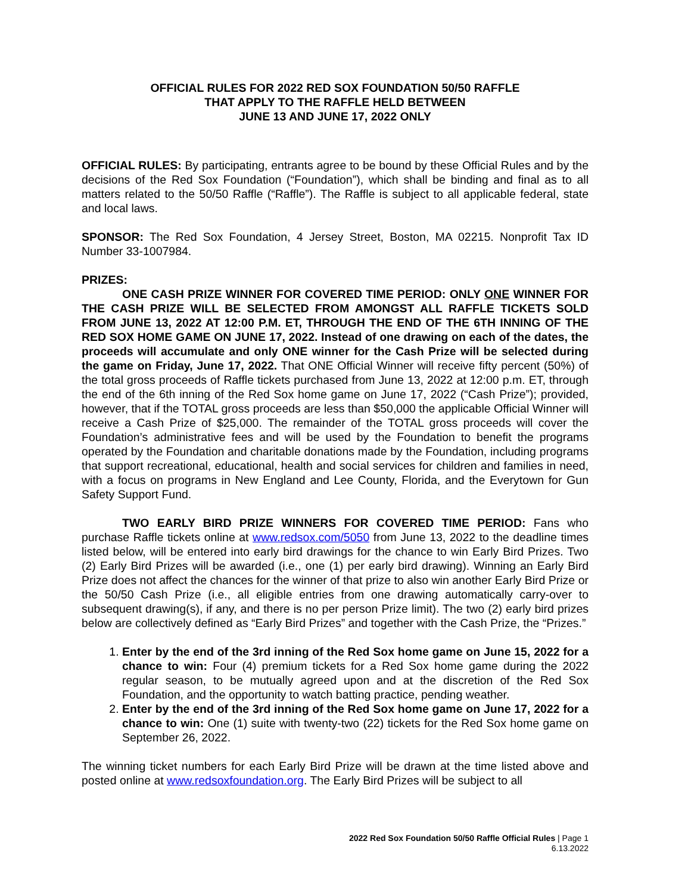OFFICIAL RULES FOR 2022 RED SOX FOUNDATION 50/50 RAFFLE
THAT APPLY TO THE RAFFLE HELD BETWEEN
JUNE 13 AND JUNE 17, 2022 ONLY
OFFICIAL RULES: By participating, entrants agree to be bound by these Official Rules and by the decisions of the Red Sox Foundation (“Foundation”), which shall be binding and final as to all matters related to the 50/50 Raffle (“Raffle”). The Raffle is subject to all applicable federal, state and local laws.
SPONSOR: The Red Sox Foundation, 4 Jersey Street, Boston, MA 02215. Nonprofit Tax ID Number 33-1007984.
PRIZES:
ONE CASH PRIZE WINNER FOR COVERED TIME PERIOD: ONLY ONE WINNER FOR THE CASH PRIZE WILL BE SELECTED FROM AMONGST ALL RAFFLE TICKETS SOLD FROM JUNE 13, 2022 AT 12:00 P.M. ET, THROUGH THE END OF THE 6TH INNING OF THE RED SOX HOME GAME ON JUNE 17, 2022. Instead of one drawing on each of the dates, the proceeds will accumulate and only ONE winner for the Cash Prize will be selected during the game on Friday, June 17, 2022. That ONE Official Winner will receive fifty percent (50%) of the total gross proceeds of Raffle tickets purchased from June 13, 2022 at 12:00 p.m. ET, through the end of the 6th inning of the Red Sox home game on June 17, 2022 (“Cash Prize”); provided, however, that if the TOTAL gross proceeds are less than $50,000 the applicable Official Winner will receive a Cash Prize of $25,000. The remainder of the TOTAL gross proceeds will cover the Foundation’s administrative fees and will be used by the Foundation to benefit the programs operated by the Foundation and charitable donations made by the Foundation, including programs that support recreational, educational, health and social services for children and families in need, with a focus on programs in New England and Lee County, Florida, and the Everytown for Gun Safety Support Fund.
TWO EARLY BIRD PRIZE WINNERS FOR COVERED TIME PERIOD: Fans who purchase Raffle tickets online at www.redsox.com/5050 from June 13, 2022 to the deadline times listed below, will be entered into early bird drawings for the chance to win Early Bird Prizes. Two (2) Early Bird Prizes will be awarded (i.e., one (1) per early bird drawing). Winning an Early Bird Prize does not affect the chances for the winner of that prize to also win another Early Bird Prize or the 50/50 Cash Prize (i.e., all eligible entries from one drawing automatically carry-over to subsequent drawing(s), if any, and there is no per person Prize limit). The two (2) early bird prizes below are collectively defined as “Early Bird Prizes” and together with the Cash Prize, the “Prizes.”
1. Enter by the end of the 3rd inning of the Red Sox home game on June 15, 2022 for a chance to win: Four (4) premium tickets for a Red Sox home game during the 2022 regular season, to be mutually agreed upon and at the discretion of the Red Sox Foundation, and the opportunity to watch batting practice, pending weather.
2. Enter by the end of the 3rd inning of the Red Sox home game on June 17, 2022 for a chance to win: One (1) suite with twenty-two (22) tickets for the Red Sox home game on September 26, 2022.
The winning ticket numbers for each Early Bird Prize will be drawn at the time listed above and posted online at www.redsoxfoundation.org. The Early Bird Prizes will be subject to all
2022 Red Sox Foundation 50/50 Raffle Official Rules | Page 1
6.13.2022